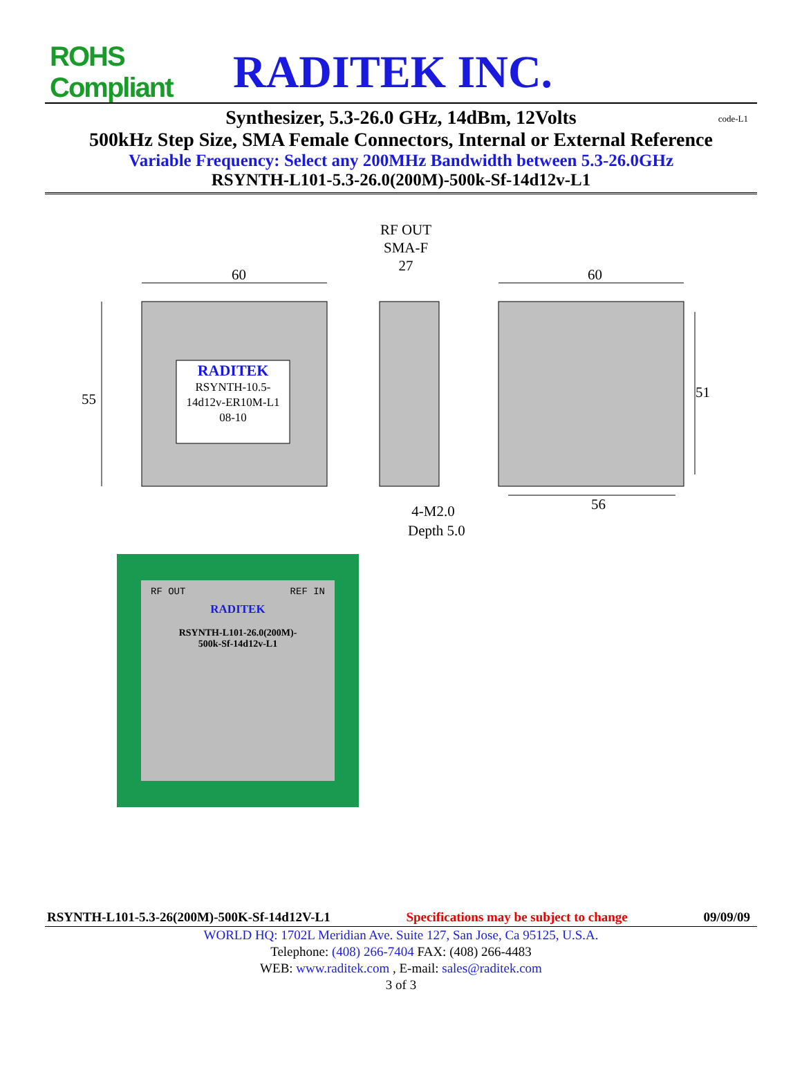ROHS Compliant
RADITEK INC.
Synthesizer, 5.3-26.0 GHz, 14dBm, 12Volts code-L1
500kHz Step Size, SMA Female Connectors, Internal or External Reference
Variable Frequency: Select any 200MHz Bandwidth between 5.3-26.0GHz
RSYNTH-L101-5.3-26.0(200M)-500k-Sf-14d12v-L1
60
RF OUT
SMA-F
27
60
55 51
RADITEK
RSYNTH-10.5-
14d12v-ER10M-L1
08-10
56
4-M2.0
Depth 5.0
RF OUT REF IN
RADITEK
RSYNTH-L101-26.0(200M)-
500k-Sf-14d12v-L1
RSYNTH-L101-5.3-26(200M)-500K-Sf-14d12V-L1 Specifications may be subject to change 09/09/09
WORLD HQ: 1702L Meridian Ave. Suite 127, San Jose, Ca 95125, U.S.A.
Telephone: (408) 266-7404 FAX: (408) 266-4483
WEB: www.raditek.com , E-mail: sales@raditek.com
3 of 3